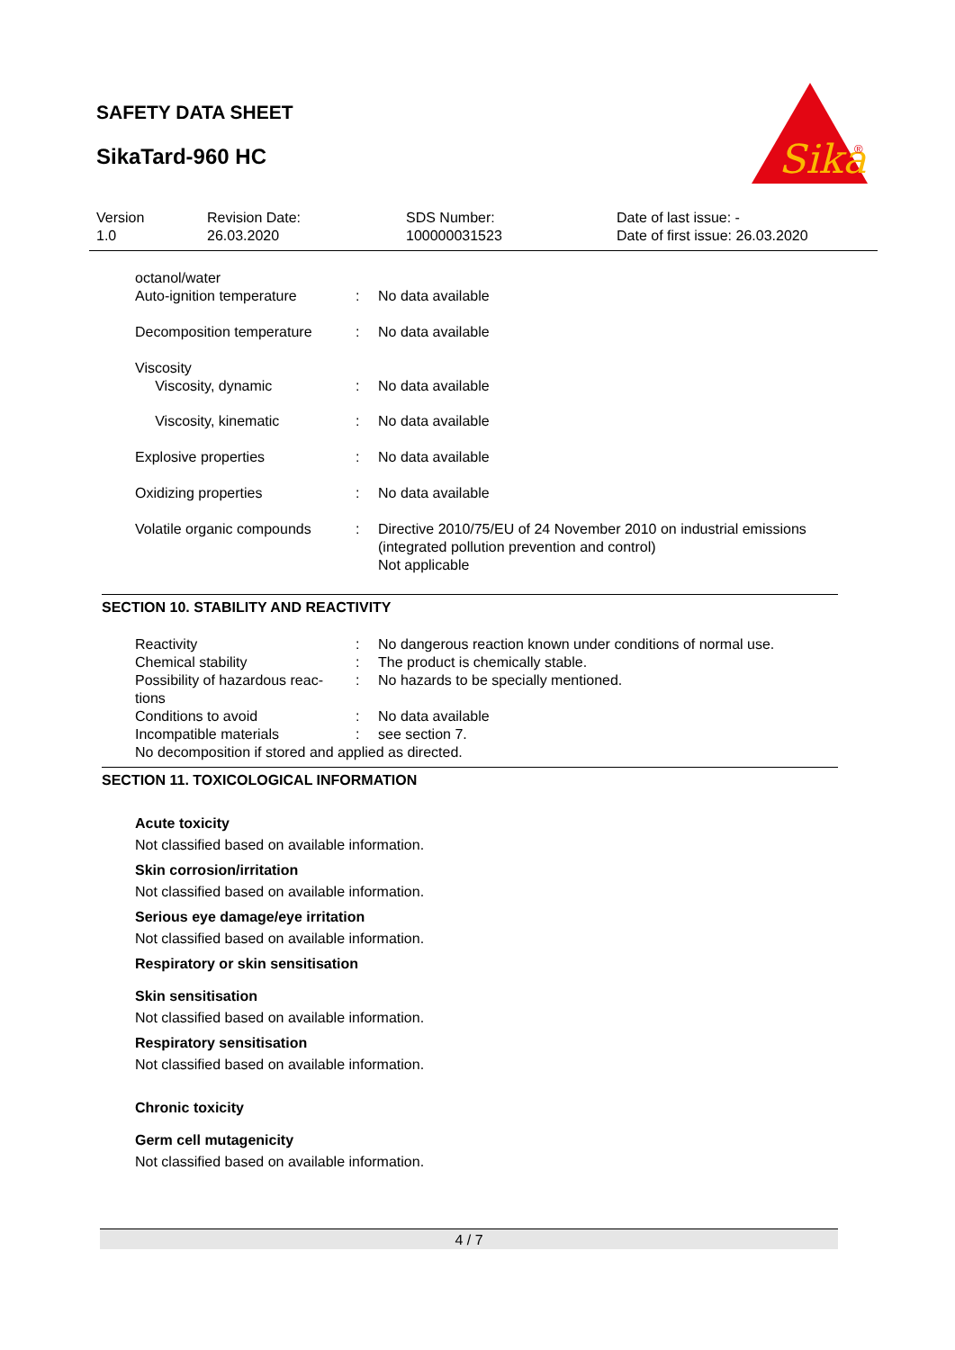SAFETY DATA SHEET
SikaTard-960 HC
Sika
®
| Version 1.0 | Revision Date: 26.03.2020 | SDS Number: 100000031523 | Date of last issue: - Date of first issue: 26.03.2020 |
| octanol/water Auto-ignition temperature | : | No data available |
| Decomposition temperature | : | No data available |
| Viscosity Viscosity, dynamic | : | No data available |
| Viscosity, kinematic | : | No data available |
| Explosive properties | : | No data available |
| Oxidizing properties | : | No data available |
| Volatile organic compounds | : | Directive 2010/75/EU of 24 November 2010 on industrial emissions (integrated pollution prevention and control) Not applicable |
SECTION 10. STABILITY AND REACTIVITY
| Reactivity | : | No dangerous reaction known under conditions of normal use. |
| Chemical stability | : | The product is chemically stable. |
| Possibility of hazardous reac- tions | : | No hazards to be specially mentioned. |
| Conditions to avoid | : | No data available |
| Incompatible materials | : | see section 7. |
| No decomposition if stored and applied as directed. | | |
SECTION 11. TOXICOLOGICAL INFORMATION
Acute toxicity
Not classified based on available information.
Skin corrosion/irritation
Not classified based on available information.
Serious eye damage/eye irritation
Not classified based on available information.
Respiratory or skin sensitisation
Skin sensitisation
Not classified based on available information.
Respiratory sensitisation
Not classified based on available information.
Chronic toxicity
Germ cell mutagenicity
Not classified based on available information.
4 / 7